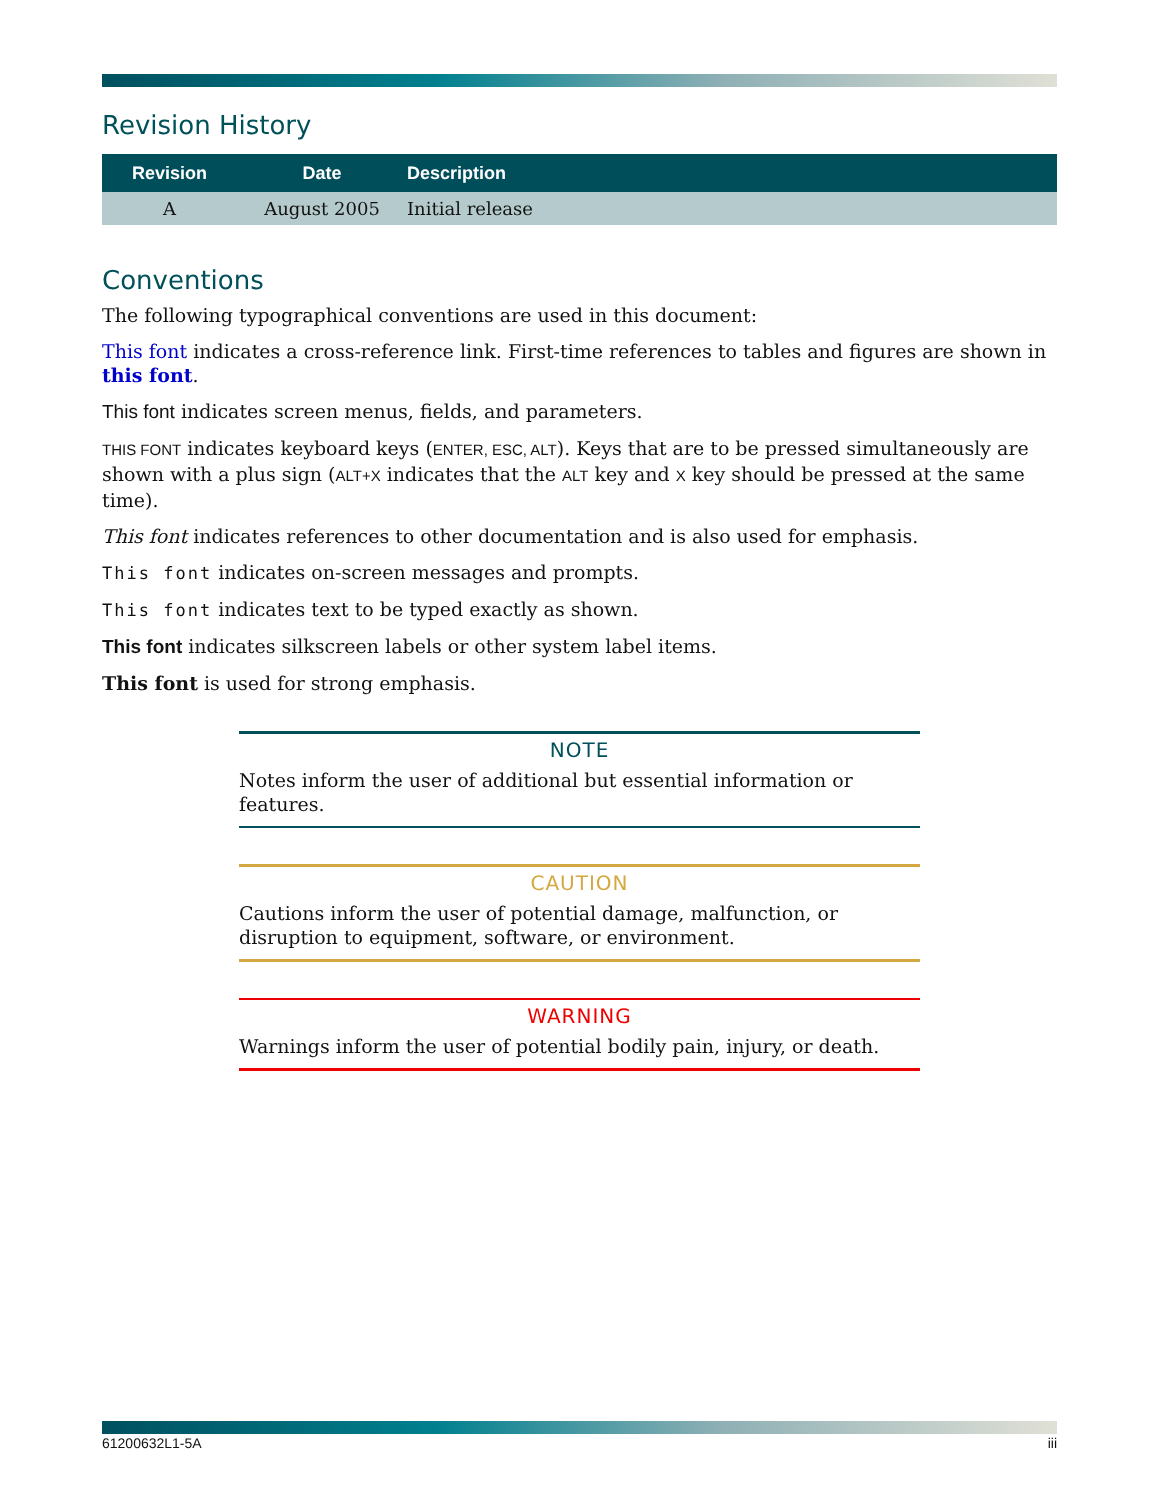Revision History
| Revision | Date | Description |
| --- | --- | --- |
| A | August 2005 | Initial release |
Conventions
The following typographical conventions are used in this document:
This font indicates a cross-reference link. First-time references to tables and figures are shown in this font.
This font indicates screen menus, fields, and parameters.
THIS FONT indicates keyboard keys (ENTER, ESC, ALT). Keys that are to be pressed simultaneously are shown with a plus sign (ALT+X indicates that the ALT key and X key should be pressed at the same time).
This font indicates references to other documentation and is also used for emphasis.
This font indicates on-screen messages and prompts.
This font indicates text to be typed exactly as shown.
This font indicates silkscreen labels or other system label items.
This font is used for strong emphasis.
NOTE
Notes inform the user of additional but essential information or features.
CAUTION
Cautions inform the user of potential damage, malfunction, or disruption to equipment, software, or environment.
WARNING
Warnings inform the user of potential bodily pain, injury, or death.
61200632L1-5A iii